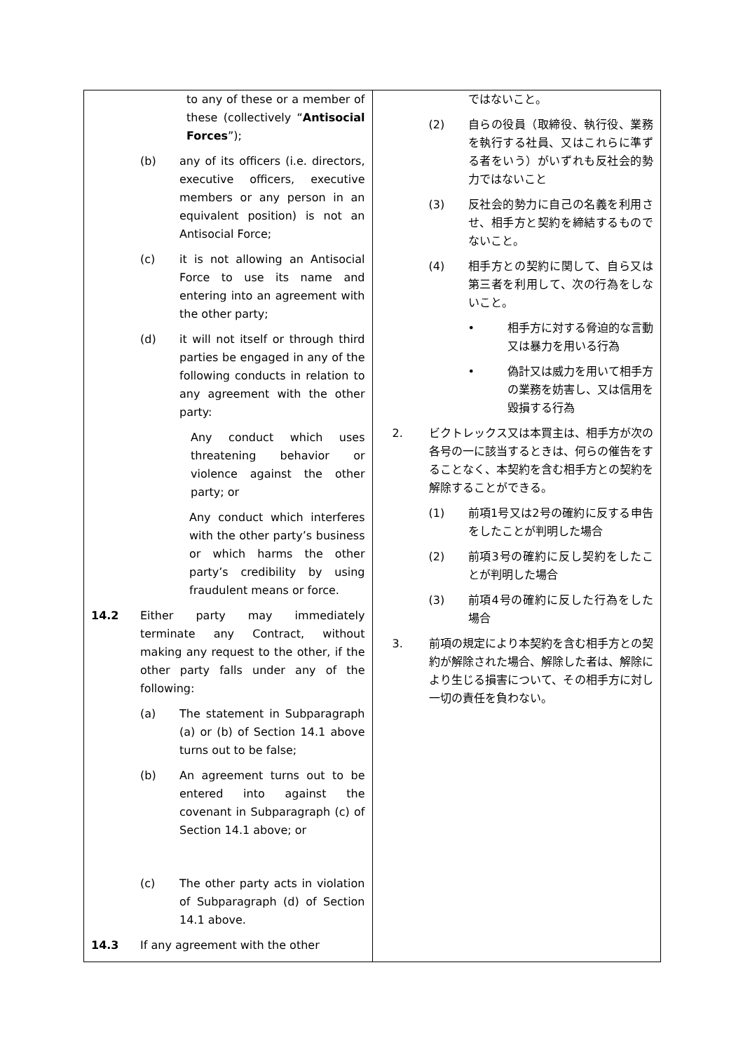| to any of these or a member of these (collectively “ Antisocial Forces ”); (b) any of its officers (i.e. directors, executive officers, executive members or any person in an equivalent position) is not an Antisocial Force; (c) it is not allowing an Antisocial Force to use its name and entering into an agreement with the other party; (d) it will not itself or through third parties be engaged in any of the following conducts in relation to any agreement with the other party: Any conduct which uses threatening behavior or violence against the other party; or Any conduct which interferes with the other party’s business or which harms the other party’s credibility by using fraudulent means or force. 14.2 Either party may immediately terminate any Contract, without making any request to the other, if the other party falls under any of the following: (a) The statement in Subparagraph (a) or (b) of Section 14.1 above turns out to be false; (b) An agreement turns out to be entered into against the covenant in Subparagraph (c) of Section 14.1 above; or (c) The other party acts in violation of Subparagraph (d) of Section 14.1 above. 14.3 If any agreement with the other | ではないこと。 (2) 自らの役員（取締役、執行役、業務を執行する社員、又はこれらに準ずる者をいう）がいずれも反社会的勢力ではないこと (3) 反社会的勢力に自己の名義を利用させ、相手方と契約を締結するものでないこと。 (4) 相手方との契約に関して、自ら又は第三者を利用して、次の行為をしないこと。 • 相手方に対する脅迫的な言動又は暴力を用いる行為 • 偽計又は威力を用いて相手方の業務を妨害し、又は信用を毀損する行為 2. ビクトレックス又は本買主は、相手方が次の各号の一に該当するときは、何らの催告をすることなく、本契約を含む相手方との契約を解除することができる。 (1) 前項1号又は2号の確約に反する申告をしたことが判明した場合 (2) 前項3号の確約に反し契約をしたことが判明した場合 (3) 前項4号の確約に反した行為をした場合 3. 前項の規定により本契約を含む相手方との契約が解除された場合、解除した者は、解除により生じる損害について、その相手方に対し一切の責任を負わない。 |